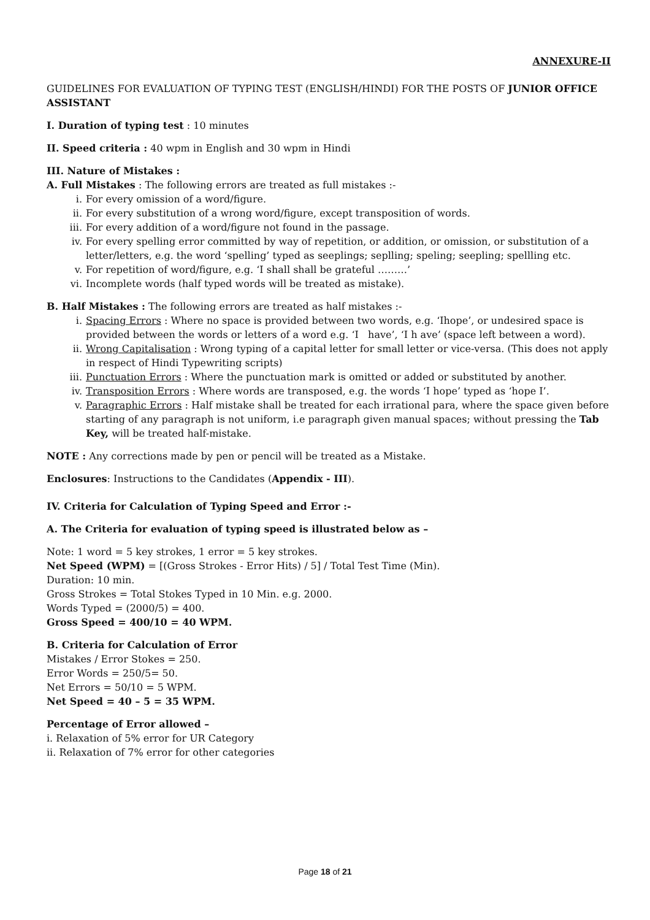ANNEXURE-II
GUIDELINES FOR EVALUATION OF TYPING TEST (ENGLISH/HINDI) FOR THE POSTS OF JUNIOR OFFICE ASSISTANT
I. Duration of typing test : 10 minutes
II. Speed criteria : 40 wpm in English and 30 wpm in Hindi
III. Nature of Mistakes :
A. Full Mistakes : The following errors are treated as full mistakes :-
i. For every omission of a word/figure.
ii. For every substitution of a wrong word/figure, except transposition of words.
iii. For every addition of a word/figure not found in the passage.
iv. For every spelling error committed by way of repetition, or addition, or omission, or substitution of a letter/letters, e.g. the word ‘spelling’ typed as seeplings; seplling; speling; seepling; spellling etc.
v. For repetition of word/figure, e.g. ‘I shall shall be grateful ………’
vi. Incomplete words (half typed words will be treated as mistake).
B. Half Mistakes : The following errors are treated as half mistakes :-
i. Spacing Errors : Where no space is provided between two words, e.g. ‘Ihope’, or undesired space is provided between the words or letters of a word e.g. ‘I have’, ‘I h ave’ (space left between a word).
ii. Wrong Capitalisation : Wrong typing of a capital letter for small letter or vice-versa. (This does not apply in respect of Hindi Typewriting scripts)
iii. Punctuation Errors : Where the punctuation mark is omitted or added or substituted by another.
iv. Transposition Errors : Where words are transposed, e.g. the words ‘I hope’ typed as ‘hope I’.
v. Paragraphic Errors : Half mistake shall be treated for each irrational para, where the space given before starting of any paragraph is not uniform, i.e paragraph given manual spaces; without pressing the Tab Key, will be treated half-mistake.
NOTE : Any corrections made by pen or pencil will be treated as a Mistake.
Enclosures: Instructions to the Candidates (Appendix - III).
IV. Criteria for Calculation of Typing Speed and Error :-
A. The Criteria for evaluation of typing speed is illustrated below as –
Note: 1 word = 5 key strokes, 1 error = 5 key strokes.
Net Speed (WPM) = [(Gross Strokes - Error Hits) / 5] / Total Test Time (Min).
Duration: 10 min.
Gross Strokes = Total Stokes Typed in 10 Min. e.g. 2000.
Words Typed = (2000/5) = 400.
Gross Speed = 400/10 = 40 WPM.
B. Criteria for Calculation of Error
Mistakes / Error Stokes = 250.
Error Words = 250/5= 50.
Net Errors = 50/10 = 5 WPM.
Net Speed = 40 – 5 = 35 WPM.
Percentage of Error allowed –
i. Relaxation of 5% error for UR Category
ii. Relaxation of 7% error for other categories
Page 18 of 21